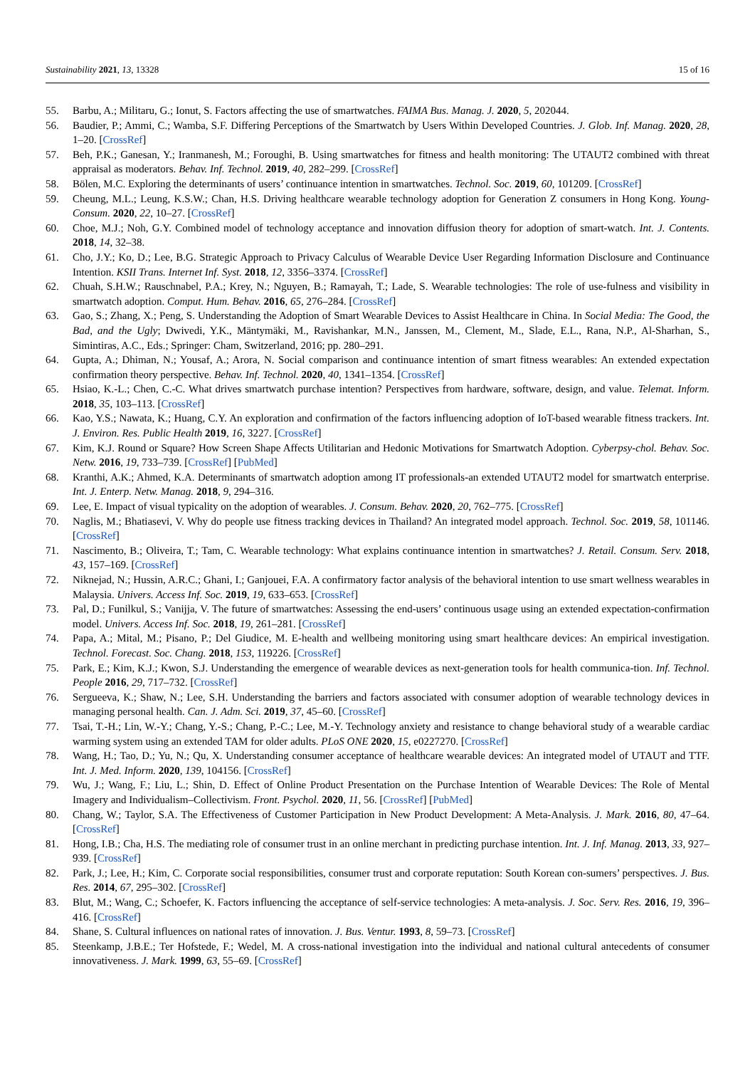Sustainability 2021, 13, 13328 15 of 16
55. Barbu, A.; Militaru, G.; Ionut, S. Factors affecting the use of smartwatches. FAIMA Bus. Manag. J. 2020, 5, 202044.
56. Baudier, P.; Ammi, C.; Wamba, S.F. Differing Perceptions of the Smartwatch by Users Within Developed Countries. J. Glob. Inf. Manag. 2020, 28, 1–20. [CrossRef]
57. Beh, P.K.; Ganesan, Y.; Iranmanesh, M.; Foroughi, B. Using smartwatches for fitness and health monitoring: The UTAUT2 combined with threat appraisal as moderators. Behav. Inf. Technol. 2019, 40, 282–299. [CrossRef]
58. Bölen, M.C. Exploring the determinants of users’ continuance intention in smartwatches. Technol. Soc. 2019, 60, 101209. [CrossRef]
59. Cheung, M.L.; Leung, K.S.W.; Chan, H.S. Driving healthcare wearable technology adoption for Generation Z consumers in Hong Kong. Young-Consum. 2020, 22, 10–27. [CrossRef]
60. Choe, M.J.; Noh, G.Y. Combined model of technology acceptance and innovation diffusion theory for adoption of smart-watch. Int. J. Contents. 2018, 14, 32–38.
61. Cho, J.Y.; Ko, D.; Lee, B.G. Strategic Approach to Privacy Calculus of Wearable Device User Regarding Information Disclosure and Continuance Intention. KSII Trans. Internet Inf. Syst. 2018, 12, 3356–3374. [CrossRef]
62. Chuah, S.H.W.; Rauschnabel, P.A.; Krey, N.; Nguyen, B.; Ramayah, T.; Lade, S. Wearable technologies: The role of use-fulness and visibility in smartwatch adoption. Comput. Hum. Behav. 2016, 65, 276–284. [CrossRef]
63. Gao, S.; Zhang, X.; Peng, S. Understanding the Adoption of Smart Wearable Devices to Assist Healthcare in China. In Social Media: The Good, the Bad, and the Ugly; Dwivedi, Y.K., Mäntymäki, M., Ravishankar, M.N., Janssen, M., Clement, M., Slade, E.L., Rana, N.P., Al-Sharhan, S., Simintiras, A.C., Eds.; Springer: Cham, Switzerland, 2016; pp. 280–291.
64. Gupta, A.; Dhiman, N.; Yousaf, A.; Arora, N. Social comparison and continuance intention of smart fitness wearables: An extended expectation confirmation theory perspective. Behav. Inf. Technol. 2020, 40, 1341–1354. [CrossRef]
65. Hsiao, K.-L.; Chen, C.-C. What drives smartwatch purchase intention? Perspectives from hardware, software, design, and value. Telemat. Inform. 2018, 35, 103–113. [CrossRef]
66. Kao, Y.S.; Nawata, K.; Huang, C.Y. An exploration and confirmation of the factors influencing adoption of IoT-based wearable fitness trackers. Int. J. Environ. Res. Public Health 2019, 16, 3227. [CrossRef]
67. Kim, K.J. Round or Square? How Screen Shape Affects Utilitarian and Hedonic Motivations for Smartwatch Adoption. Cyberpsy-chol. Behav. Soc. Netw. 2016, 19, 733–739. [CrossRef] [PubMed]
68. Kranthi, A.K.; Ahmed, K.A. Determinants of smartwatch adoption among IT professionals-an extended UTAUT2 model for smartwatch enterprise. Int. J. Enterp. Netw. Manag. 2018, 9, 294–316.
69. Lee, E. Impact of visual typicality on the adoption of wearables. J. Consum. Behav. 2020, 20, 762–775. [CrossRef]
70. Naglis, M.; Bhatiasevi, V. Why do people use fitness tracking devices in Thailand? An integrated model approach. Technol. Soc. 2019, 58, 101146. [CrossRef]
71. Nascimento, B.; Oliveira, T.; Tam, C. Wearable technology: What explains continuance intention in smartwatches? J. Retail. Consum. Serv. 2018, 43, 157–169. [CrossRef]
72. Niknejad, N.; Hussin, A.R.C.; Ghani, I.; Ganjouei, F.A. A confirmatory factor analysis of the behavioral intention to use smart wellness wearables in Malaysia. Univers. Access Inf. Soc. 2019, 19, 633–653. [CrossRef]
73. Pal, D.; Funilkul, S.; Vanijja, V. The future of smartwatches: Assessing the end-users’ continuous usage using an extended expectation-confirmation model. Univers. Access Inf. Soc. 2018, 19, 261–281. [CrossRef]
74. Papa, A.; Mital, M.; Pisano, P.; Del Giudice, M. E-health and wellbeing monitoring using smart healthcare devices: An empirical investigation. Technol. Forecast. Soc. Chang. 2018, 153, 119226. [CrossRef]
75. Park, E.; Kim, K.J.; Kwon, S.J. Understanding the emergence of wearable devices as next-generation tools for health communica-tion. Inf. Technol. People 2016, 29, 717–732. [CrossRef]
76. Sergueeva, K.; Shaw, N.; Lee, S.H. Understanding the barriers and factors associated with consumer adoption of wearable technology devices in managing personal health. Can. J. Adm. Sci. 2019, 37, 45–60. [CrossRef]
77. Tsai, T.-H.; Lin, W.-Y.; Chang, Y.-S.; Chang, P.-C.; Lee, M.-Y. Technology anxiety and resistance to change behavioral study of a wearable cardiac warming system using an extended TAM for older adults. PLoS ONE 2020, 15, e0227270. [CrossRef]
78. Wang, H.; Tao, D.; Yu, N.; Qu, X. Understanding consumer acceptance of healthcare wearable devices: An integrated model of UTAUT and TTF. Int. J. Med. Inform. 2020, 139, 104156. [CrossRef]
79. Wu, J.; Wang, F.; Liu, L.; Shin, D. Effect of Online Product Presentation on the Purchase Intention of Wearable Devices: The Role of Mental Imagery and Individualism–Collectivism. Front. Psychol. 2020, 11, 56. [CrossRef] [PubMed]
80. Chang, W.; Taylor, S.A. The Effectiveness of Customer Participation in New Product Development: A Meta-Analysis. J. Mark. 2016, 80, 47–64. [CrossRef]
81. Hong, I.B.; Cha, H.S. The mediating role of consumer trust in an online merchant in predicting purchase intention. Int. J. Inf. Manag. 2013, 33, 927–939. [CrossRef]
82. Park, J.; Lee, H.; Kim, C. Corporate social responsibilities, consumer trust and corporate reputation: South Korean con-sumers’ perspectives. J. Bus. Res. 2014, 67, 295–302. [CrossRef]
83. Blut, M.; Wang, C.; Schoefer, K. Factors influencing the acceptance of self-service technologies: A meta-analysis. J. Soc. Serv. Res. 2016, 19, 396–416. [CrossRef]
84. Shane, S. Cultural influences on national rates of innovation. J. Bus. Ventur. 1993, 8, 59–73. [CrossRef]
85. Steenkamp, J.B.E.; Ter Hofstede, F.; Wedel, M. A cross-national investigation into the individual and national cultural antecedents of consumer innovativeness. J. Mark. 1999, 63, 55–69. [CrossRef]